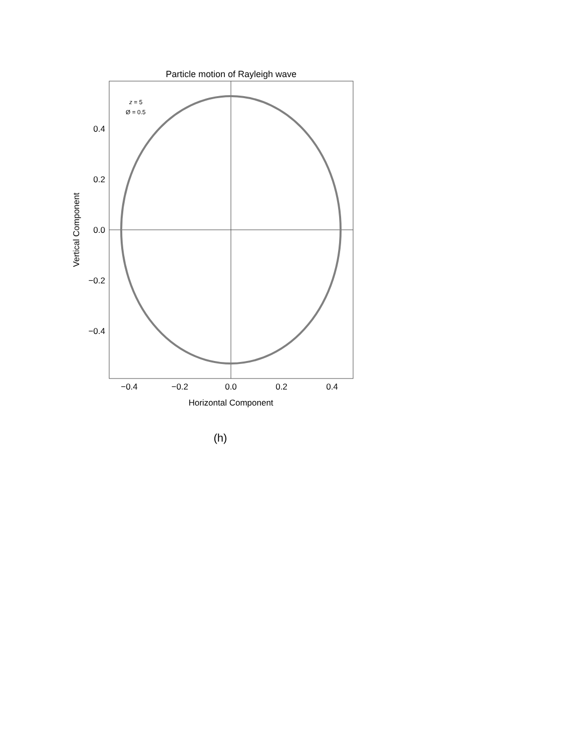Particle motion of Rayleigh wave
0.4
0.2
0.0
−0.2
−0.4
−0.4
−0.2
0.0
0.2
0.4
Horizontal Component
Vertical Component
z = 5
Ø = 0.5
(h)